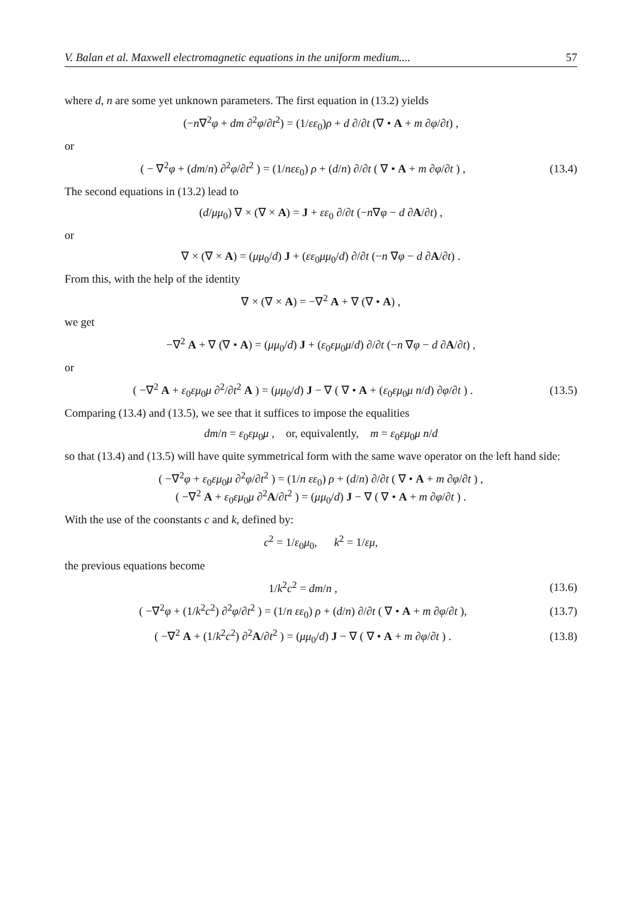V. Balan et al. Maxwell electromagnetic equations in the uniform medium.... 57
where d, n are some yet unknown parameters. The first equation in (13.2) yields
(−n∇<sup>2</sup>φ + dm ∂<sup>2</sup>φ/∂t<sup>2</sup>) = (1/εε<sub>0</sub>)ρ + d ∂/∂t (∇ • A + m ∂φ/∂t) ,
or
( − ∇<sup>2</sup>φ + (dm/n) ∂<sup>2</sup>φ/∂t<sup>2</sup> ) = (1/nεε<sub>0</sub>) ρ + (d/n) ∂/∂t ( ∇ • A + m ∂φ/∂t ) ,
(13.4)
The second equations in (13.2) lead to
(d/μμ<sub>0</sub>) ∇ × (∇ × A) = J + εε<sub>0</sub> ∂/∂t (−n∇φ − d ∂A/∂t) ,
or
∇ × (∇ × A) = (μμ<sub>0</sub>/d) J + (εε<sub>0</sub>μμ<sub>0</sub>/d) ∂/∂t (−n ∇φ − d ∂A/∂t) .
From this, with the help of the identity
∇ × (∇ × A) = −∇<sup>2</sup> A + ∇ (∇ • A) ,
we get
−∇<sup>2</sup> A + ∇ (∇ • A) = (μμ<sub>0</sub>/d) J + (ε<sub>0</sub>εμ<sub>0</sub>μ/d) ∂/∂t (−n ∇φ − d ∂A/∂t) ,
or
( −∇<sup>2</sup> A + ε<sub>0</sub>εμ<sub>0</sub>μ ∂<sup>2</sup>/∂t<sup>2</sup> A ) = (μμ<sub>0</sub>/d) J − ∇ ( ∇ • A + (ε<sub>0</sub>εμ<sub>0</sub>μ n/d) ∂φ/∂t ) .
(13.5)
Comparing (13.4) and (13.5), we see that it suffices to impose the equalities
dm/n = ε<sub>0</sub>εμ<sub>0</sub>μ , or, equivalently, m = ε<sub>0</sub>εμ<sub>0</sub>μ n/d
so that (13.4) and (13.5) will have quite symmetrical form with the same wave operator on the left hand side:
( −∇<sup>2</sup>φ + ε<sub>0</sub>εμ<sub>0</sub>μ ∂<sup>2</sup>φ/∂t<sup>2</sup> ) = (1/n εε<sub>0</sub>) ρ + (d/n) ∂/∂t ( ∇ • A + m ∂φ/∂t ) ,
( −∇<sup>2</sup> A + ε<sub>0</sub>εμ<sub>0</sub>μ ∂<sup>2</sup>A/∂t<sup>2</sup> ) = (μμ<sub>0</sub>/d) J − ∇ ( ∇ • A + m ∂φ/∂t ) .
With the use of the coonstants c and k, defined by:
c<sup>2</sup> = 1/ε<sub>0</sub>μ<sub>0</sub>, k<sup>2</sup> = 1/εμ,
the previous equations become
1/k<sup>2</sup>c<sup>2</sup> = dm/n ,
(13.6)
( −∇<sup>2</sup>φ + (1/k<sup>2</sup>c<sup>2</sup>) ∂<sup>2</sup>φ/∂t<sup>2</sup> ) = (1/n εε<sub>0</sub>) ρ + (d/n) ∂/∂t ( ∇ • A + m ∂φ/∂t ),
(13.7)
( −∇<sup>2</sup> A + (1/k<sup>2</sup>c<sup>2</sup>) ∂<sup>2</sup>A/∂t<sup>2</sup> ) = (μμ<sub>0</sub>/d) J − ∇ ( ∇ • A + m ∂φ/∂t ) .
(13.8)